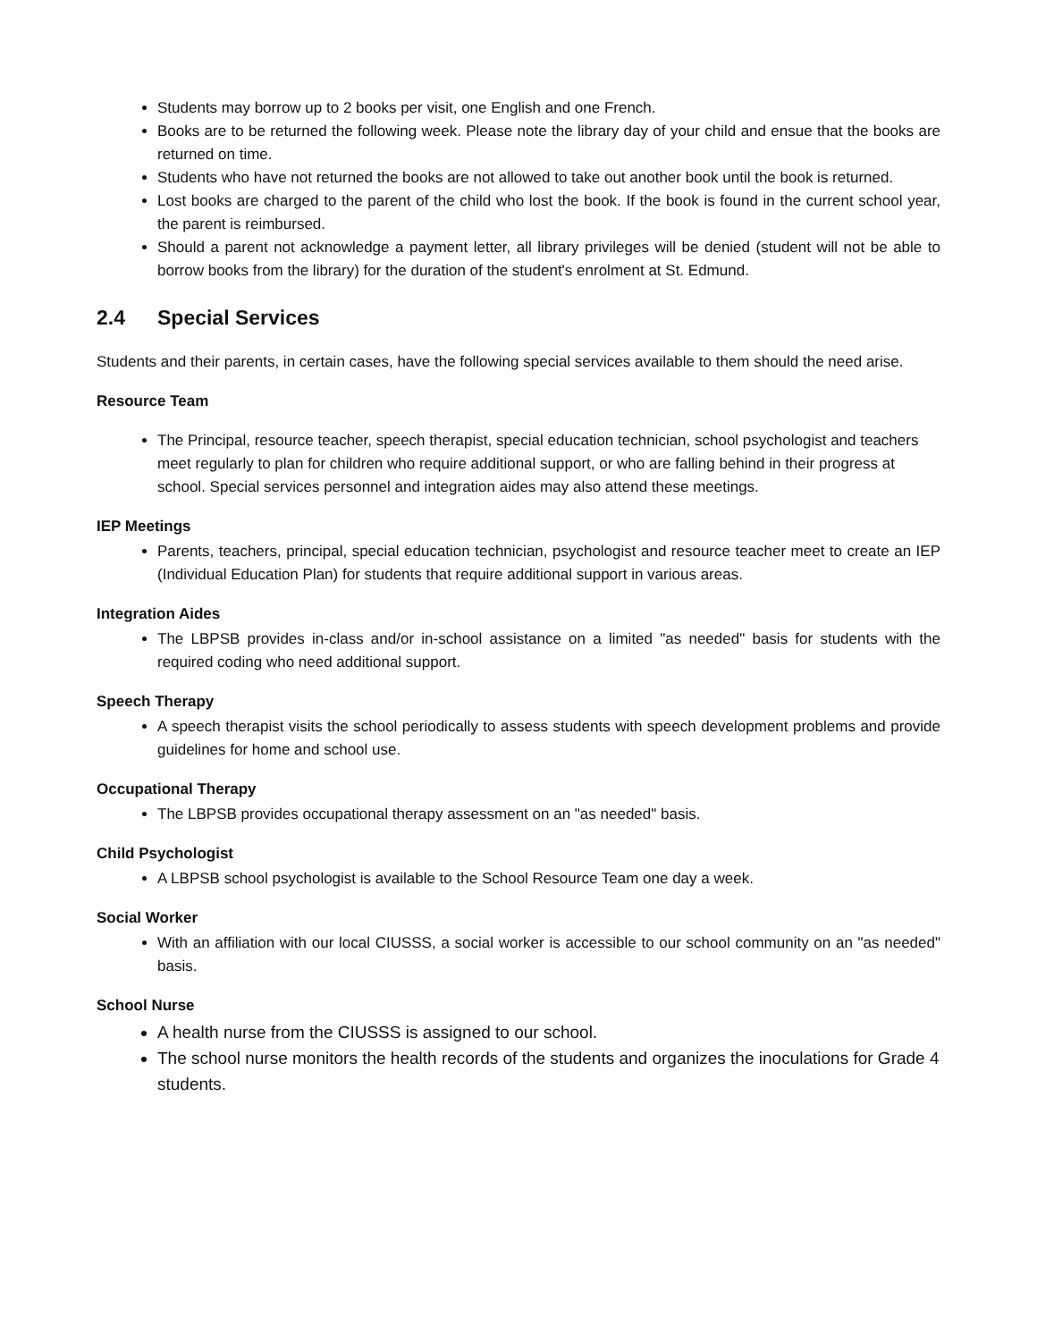Students may borrow up to 2 books per visit, one English and one French.
Books are to be returned the following week. Please note the library day of your child and ensue that the books are returned on time.
Students who have not returned the books are not allowed to take out another book until the book is returned.
Lost books are charged to the parent of the child who lost the book. If the book is found in the current school year, the parent is reimbursed.
Should a parent not acknowledge a payment letter, all library privileges will be denied (student will not be able to borrow books from the library) for the duration of the student's enrolment at St. Edmund.
2.4 Special Services
Students and their parents, in certain cases, have the following special services available to them should the need arise.
Resource Team
The Principal, resource teacher, speech therapist, special education technician, school psychologist and teachers meet regularly to plan for children who require additional support, or who are falling behind in their progress at school. Special services personnel and integration aides may also attend these meetings.
IEP Meetings
Parents, teachers, principal, special education technician, psychologist and resource teacher meet to create an IEP (Individual Education Plan) for students that require additional support in various areas.
Integration Aides
The LBPSB provides in-class and/or in-school assistance on a limited "as needed" basis for students with the required coding who need additional support.
Speech Therapy
A speech therapist visits the school periodically to assess students with speech development problems and provide guidelines for home and school use.
Occupational Therapy
The LBPSB provides occupational therapy assessment on an "as needed" basis.
Child Psychologist
A LBPSB school psychologist is available to the School Resource Team one day a week.
Social Worker
With an affiliation with our local CIUSSS, a social worker is accessible to our school community on an "as needed" basis.
School Nurse
A health nurse from the CIUSSS is assigned to our school.
The school nurse monitors the health records of the students and organizes the inoculations for Grade 4 students.